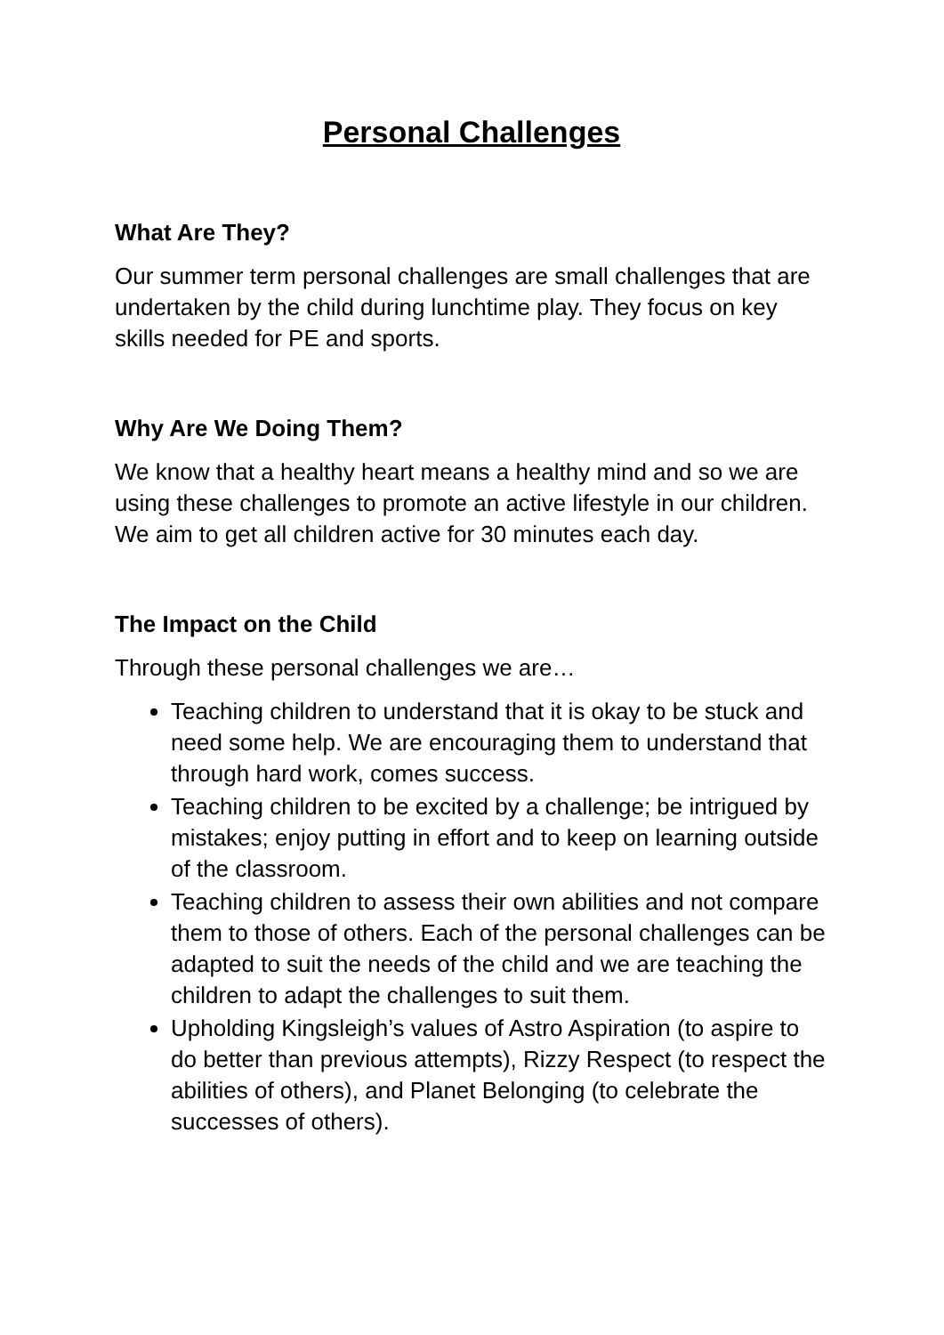Personal Challenges
What Are They?
Our summer term personal challenges are small challenges that are undertaken by the child during lunchtime play. They focus on key skills needed for PE and sports.
Why Are We Doing Them?
We know that a healthy heart means a healthy mind and so we are using these challenges to promote an active lifestyle in our children. We aim to get all children active for 30 minutes each day.
The Impact on the Child
Through these personal challenges we are…
Teaching children to understand that it is okay to be stuck and need some help. We are encouraging them to understand that through hard work, comes success.
Teaching children to be excited by a challenge; be intrigued by mistakes; enjoy putting in effort and to keep on learning outside of the classroom.
Teaching children to assess their own abilities and not compare them to those of others. Each of the personal challenges can be adapted to suit the needs of the child and we are teaching the children to adapt the challenges to suit them.
Upholding Kingsleigh’s values of Astro Aspiration (to aspire to do better than previous attempts), Rizzy Respect (to respect the abilities of others), and Planet Belonging (to celebrate the successes of others).